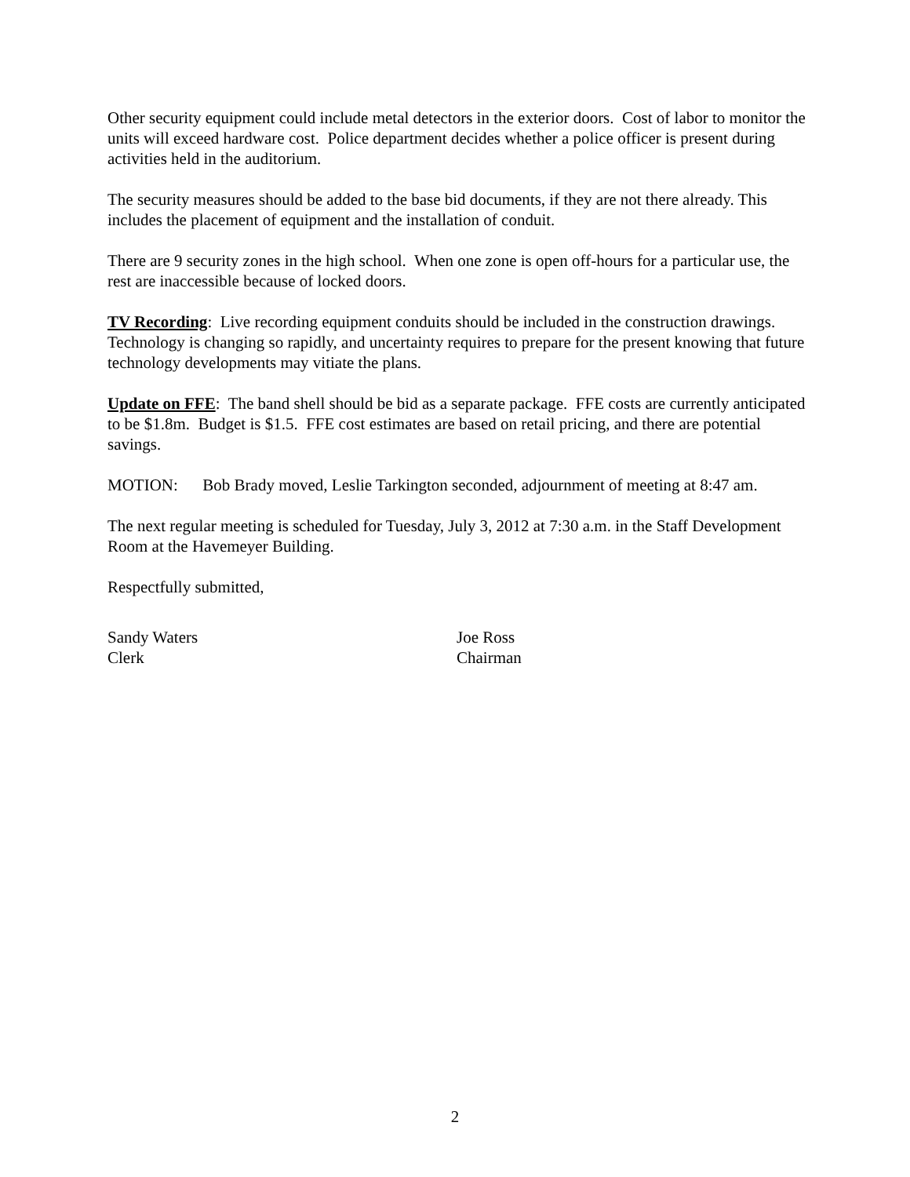Other security equipment could include metal detectors in the exterior doors. Cost of labor to monitor the units will exceed hardware cost. Police department decides whether a police officer is present during activities held in the auditorium.
The security measures should be added to the base bid documents, if they are not there already. This includes the placement of equipment and the installation of conduit.
There are 9 security zones in the high school. When one zone is open off-hours for a particular use, the rest are inaccessible because of locked doors.
TV Recording: Live recording equipment conduits should be included in the construction drawings. Technology is changing so rapidly, and uncertainty requires to prepare for the present knowing that future technology developments may vitiate the plans.
Update on FFE: The band shell should be bid as a separate package. FFE costs are currently anticipated to be $1.8m. Budget is $1.5. FFE cost estimates are based on retail pricing, and there are potential savings.
MOTION: Bob Brady moved, Leslie Tarkington seconded, adjournment of meeting at 8:47 am.
The next regular meeting is scheduled for Tuesday, July 3, 2012 at 7:30 a.m. in the Staff Development Room at the Havemeyer Building.
Respectfully submitted,
Sandy Waters
Clerk
Joe Ross
Chairman
2